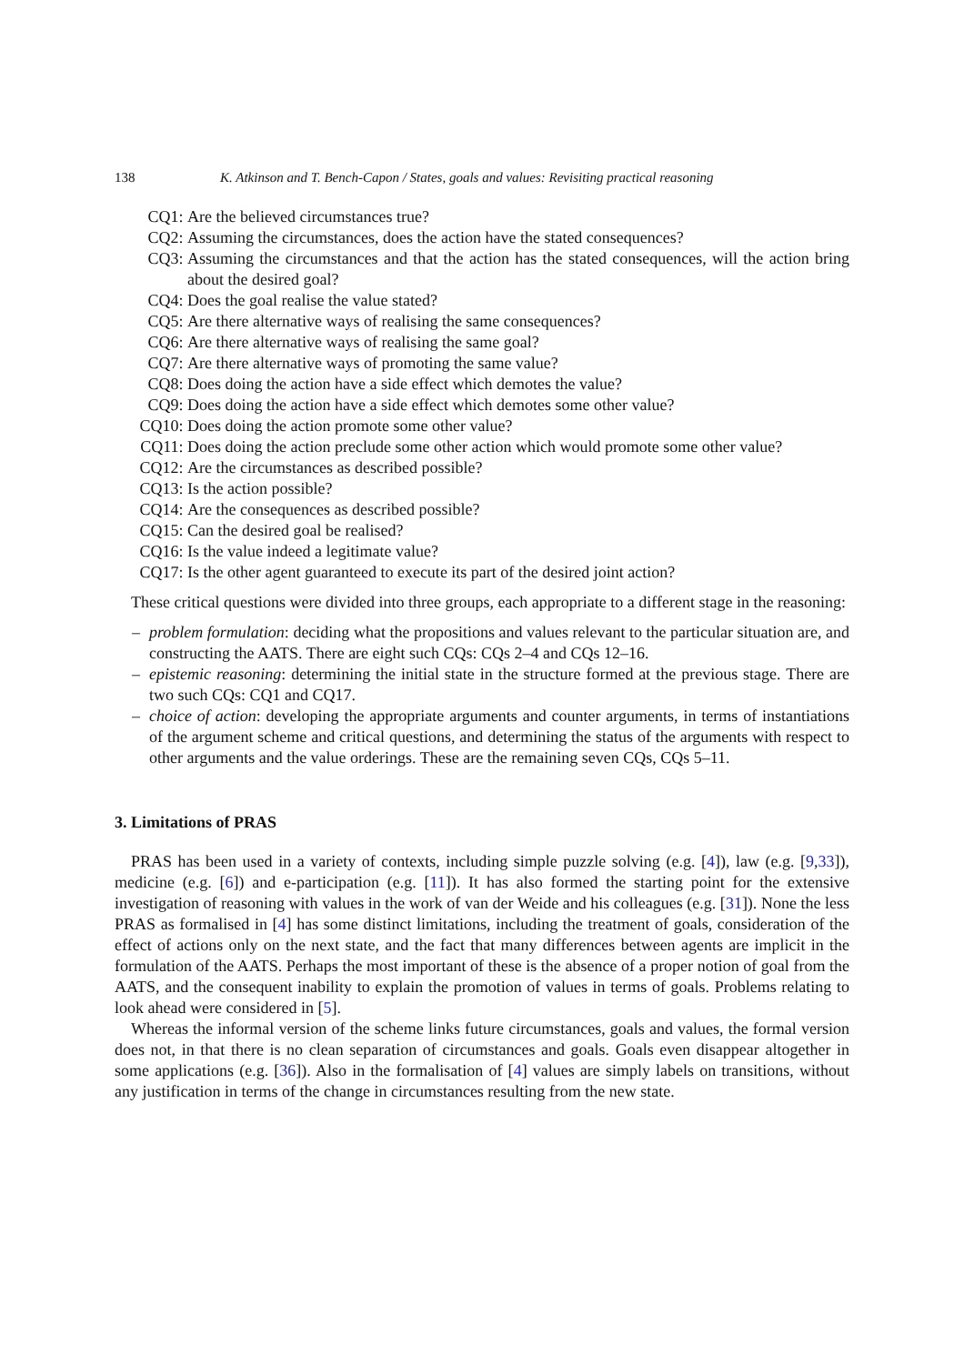138 K. Atkinson and T. Bench-Capon / States, goals and values: Revisiting practical reasoning
CQ1: Are the believed circumstances true?
CQ2: Assuming the circumstances, does the action have the stated consequences?
CQ3: Assuming the circumstances and that the action has the stated consequences, will the action bring about the desired goal?
CQ4: Does the goal realise the value stated?
CQ5: Are there alternative ways of realising the same consequences?
CQ6: Are there alternative ways of realising the same goal?
CQ7: Are there alternative ways of promoting the same value?
CQ8: Does doing the action have a side effect which demotes the value?
CQ9: Does doing the action have a side effect which demotes some other value?
CQ10: Does doing the action promote some other value?
CQ11: Does doing the action preclude some other action which would promote some other value?
CQ12: Are the circumstances as described possible?
CQ13: Is the action possible?
CQ14: Are the consequences as described possible?
CQ15: Can the desired goal be realised?
CQ16: Is the value indeed a legitimate value?
CQ17: Is the other agent guaranteed to execute its part of the desired joint action?
These critical questions were divided into three groups, each appropriate to a different stage in the reasoning:
– problem formulation: deciding what the propositions and values relevant to the particular situation are, and constructing the AATS. There are eight such CQs: CQs 2–4 and CQs 12–16.
– epistemic reasoning: determining the initial state in the structure formed at the previous stage. There are two such CQs: CQ1 and CQ17.
– choice of action: developing the appropriate arguments and counter arguments, in terms of instantiations of the argument scheme and critical questions, and determining the status of the arguments with respect to other arguments and the value orderings. These are the remaining seven CQs, CQs 5–11.
3. Limitations of PRAS
PRAS has been used in a variety of contexts, including simple puzzle solving (e.g. [4]), law (e.g. [9,33]), medicine (e.g. [6]) and e-participation (e.g. [11]). It has also formed the starting point for the extensive investigation of reasoning with values in the work of van der Weide and his colleagues (e.g. [31]). None the less PRAS as formalised in [4] has some distinct limitations, including the treatment of goals, consideration of the effect of actions only on the next state, and the fact that many differences between agents are implicit in the formulation of the AATS. Perhaps the most important of these is the absence of a proper notion of goal from the AATS, and the consequent inability to explain the promotion of values in terms of goals. Problems relating to look ahead were considered in [5].
Whereas the informal version of the scheme links future circumstances, goals and values, the formal version does not, in that there is no clean separation of circumstances and goals. Goals even disappear altogether in some applications (e.g. [36]). Also in the formalisation of [4] values are simply labels on transitions, without any justification in terms of the change in circumstances resulting from the new state.